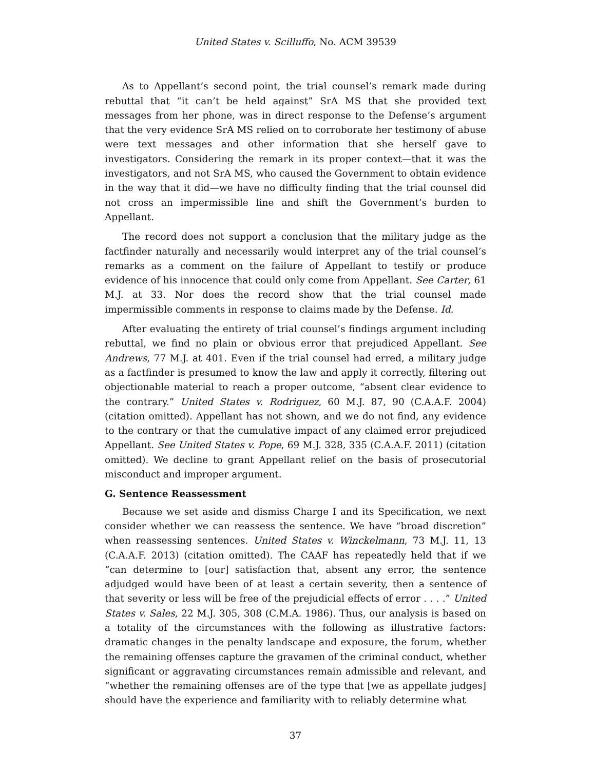United States v. Scilluffo, No. ACM 39539
As to Appellant’s second point, the trial counsel’s remark made during rebuttal that “it can’t be held against” SrA MS that she provided text messages from her phone, was in direct response to the Defense’s argument that the very evidence SrA MS relied on to corroborate her testimony of abuse were text messages and other information that she herself gave to investigators. Considering the remark in its proper context—that it was the investigators, and not SrA MS, who caused the Government to obtain evidence in the way that it did—we have no difficulty finding that the trial counsel did not cross an impermissible line and shift the Government’s burden to Appellant.
The record does not support a conclusion that the military judge as the factfinder naturally and necessarily would interpret any of the trial counsel’s remarks as a comment on the failure of Appellant to testify or produce evidence of his innocence that could only come from Appellant. See Carter, 61 M.J. at 33. Nor does the record show that the trial counsel made impermissible comments in response to claims made by the Defense. Id.
After evaluating the entirety of trial counsel’s findings argument including rebuttal, we find no plain or obvious error that prejudiced Appellant. See Andrews, 77 M.J. at 401. Even if the trial counsel had erred, a military judge as a factfinder is presumed to know the law and apply it correctly, filtering out objectionable material to reach a proper outcome, “absent clear evidence to the contrary.” United States v. Rodriguez, 60 M.J. 87, 90 (C.A.A.F. 2004) (citation omitted). Appellant has not shown, and we do not find, any evidence to the contrary or that the cumulative impact of any claimed error prejudiced Appellant. See United States v. Pope, 69 M.J. 328, 335 (C.A.A.F. 2011) (citation omitted). We decline to grant Appellant relief on the basis of prosecutorial misconduct and improper argument.
G. Sentence Reassessment
Because we set aside and dismiss Charge I and its Specification, we next consider whether we can reassess the sentence. We have “broad discretion” when reassessing sentences. United States v. Winckelmann, 73 M.J. 11, 13 (C.A.A.F. 2013) (citation omitted). The CAAF has repeatedly held that if we “can determine to [our] satisfaction that, absent any error, the sentence adjudged would have been of at least a certain severity, then a sentence of that severity or less will be free of the prejudicial effects of error . . . .” United States v. Sales, 22 M.J. 305, 308 (C.M.A. 1986). Thus, our analysis is based on a totality of the circumstances with the following as illustrative factors: dramatic changes in the penalty landscape and exposure, the forum, whether the remaining offenses capture the gravamen of the criminal conduct, whether significant or aggravating circumstances remain admissible and relevant, and “whether the remaining offenses are of the type that [we as appellate judges] should have the experience and familiarity with to reliably determine what
37